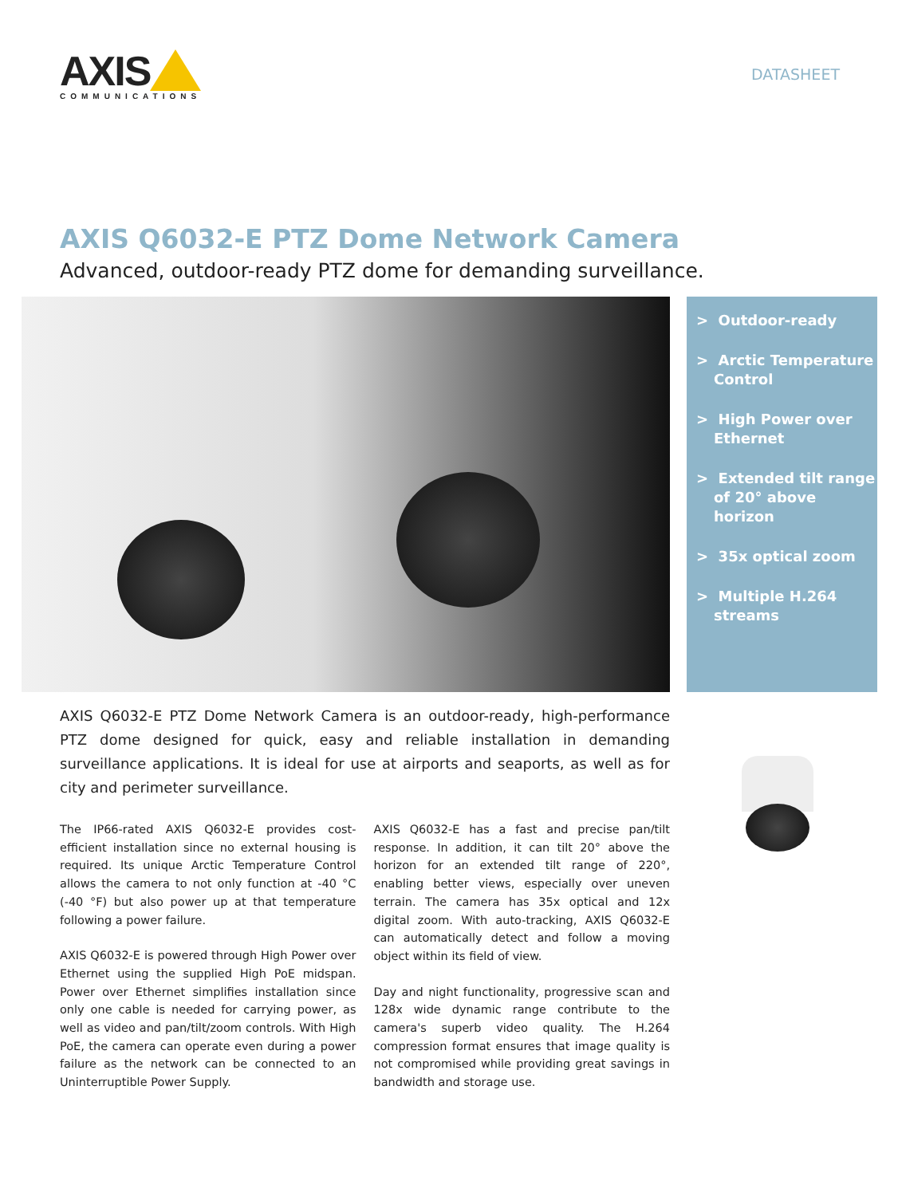AXIS
COMMUNICATIONS
DATASHEET
AXIS Q6032-E PTZ Dome Network Camera
Advanced, outdoor-ready PTZ dome for demanding surveillance.
> Outdoor-ready
> Arctic Temperature Control
> High Power over Ethernet
> Extended tilt range of 20° above horizon
> 35x optical zoom
> Multiple H.264 streams
AXIS Q6032-E PTZ Dome Network Camera is an outdoor-ready, high-performance PTZ dome designed for quick, easy and reliable installation in demanding surveillance applications. It is ideal for use at airports and seaports, as well as for city and perimeter surveillance.
The IP66-rated AXIS Q6032-E provides cost-efficient installation since no external housing is required. Its unique Arctic Temperature Control allows the camera to not only function at -40 °C (-40 °F) but also power up at that temperature following a power failure.
AXIS Q6032-E is powered through High Power over Ethernet using the supplied High PoE midspan. Power over Ethernet simplifies installation since only one cable is needed for carrying power, as well as video and pan/tilt/zoom controls. With High PoE, the camera can operate even during a power failure as the network can be connected to an Uninterruptible Power Supply.
AXIS Q6032-E has a fast and precise pan/tilt response. In addition, it can tilt 20° above the horizon for an extended tilt range of 220°, enabling better views, especially over uneven terrain. The camera has 35x optical and 12x digital zoom. With auto-tracking, AXIS Q6032-E can automatically detect and follow a moving object within its field of view.
Day and night functionality, progressive scan and 128x wide dynamic range contribute to the camera's superb video quality. The H.264 compression format ensures that image quality is not compromised while providing great savings in bandwidth and storage use.